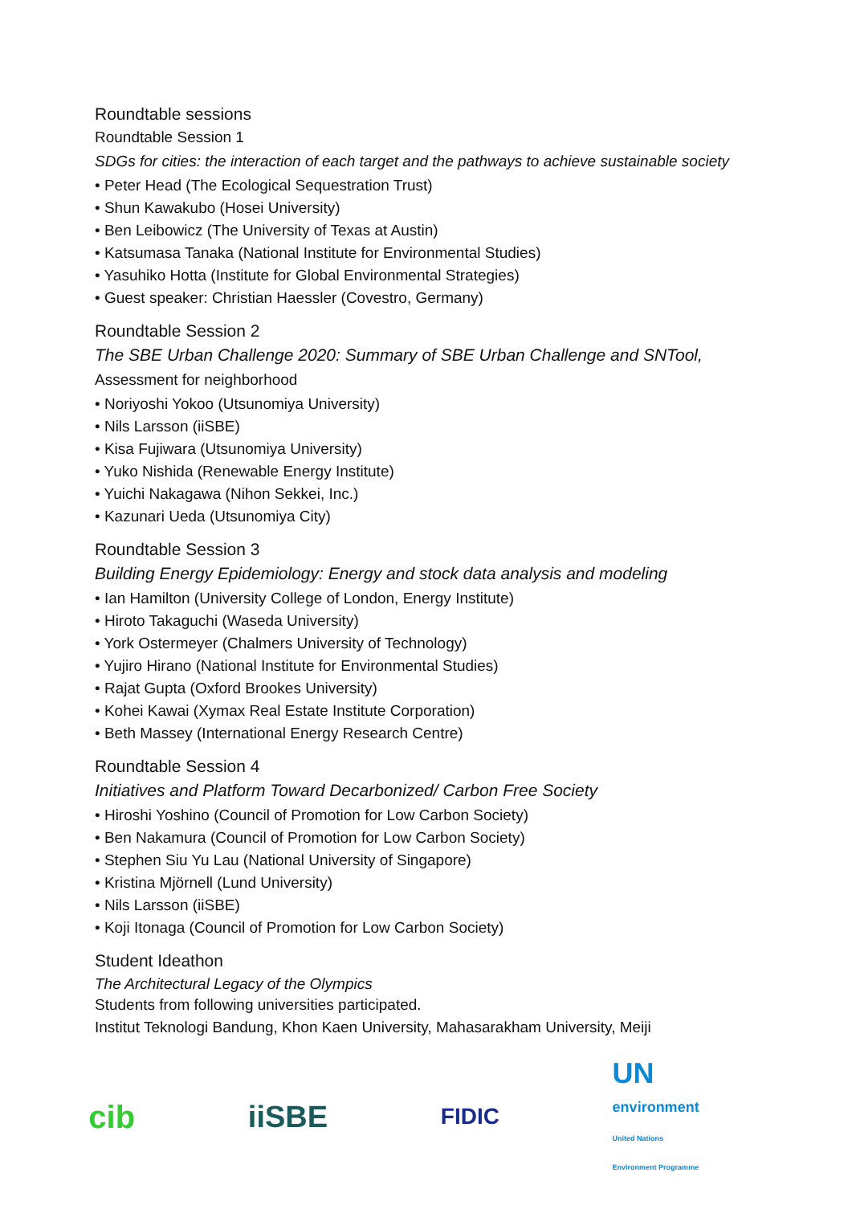Roundtable sessions
Roundtable Session 1
SDGs for cities: the interaction of each target and the pathways to achieve sustainable society
• Peter Head (The Ecological Sequestration Trust)
• Shun Kawakubo (Hosei University)
• Ben Leibowicz (The University of Texas at Austin)
• Katsumasa Tanaka (National Institute for Environmental Studies)
• Yasuhiko Hotta (Institute for Global Environmental Strategies)
• Guest speaker: Christian Haessler (Covestro, Germany)
Roundtable Session 2
The SBE Urban Challenge 2020: Summary of SBE Urban Challenge and SNTool,
Assessment for neighborhood
• Noriyoshi Yokoo (Utsunomiya University)
• Nils Larsson (iiSBE)
• Kisa Fujiwara (Utsunomiya University)
• Yuko Nishida (Renewable Energy Institute)
• Yuichi Nakagawa (Nihon Sekkei, Inc.)
• Kazunari Ueda (Utsunomiya City)
Roundtable Session 3
Building Energy Epidemiology: Energy and stock data analysis and modeling
• Ian Hamilton (University College of London, Energy Institute)
• Hiroto Takaguchi (Waseda University)
• York Ostermeyer (Chalmers University of Technology)
• Yujiro Hirano (National Institute for Environmental Studies)
• Rajat Gupta (Oxford Brookes University)
• Kohei Kawai (Xymax Real Estate Institute Corporation)
• Beth Massey (International Energy Research Centre)
Roundtable Session 4
Initiatives and Platform Toward Decarbonized/ Carbon Free Society
• Hiroshi Yoshino (Council of Promotion for Low Carbon Society)
• Ben Nakamura (Council of Promotion for Low Carbon Society)
• Stephen Siu Yu Lau (National University of Singapore)
• Kristina Mjörnell (Lund University)
• Nils Larsson (iiSBE)
• Koji Itonaga (Council of Promotion for Low Carbon Society)
Student Ideathon
The Architectural Legacy of the Olympics
Students from following universities participated.
Institut Teknologi Bandung, Khon Kaen University, Mahasarakham University, Meiji
cib iiSBE
FIDIC
UN
environment
United Nations
Environment Programme